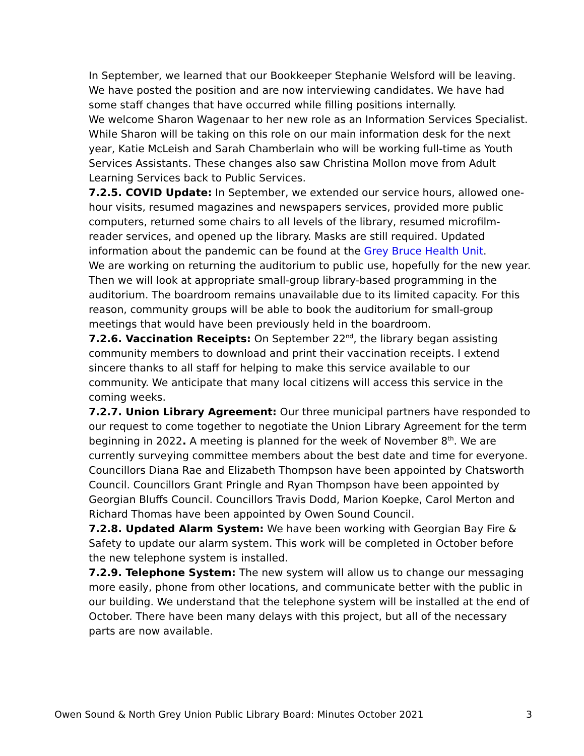In September, we learned that our Bookkeeper Stephanie Welsford will be leaving. We have posted the position and are now interviewing candidates. We have had some staff changes that have occurred while filling positions internally.
We welcome Sharon Wagenaar to her new role as an Information Services Specialist. While Sharon will be taking on this role on our main information desk for the next year, Katie McLeish and Sarah Chamberlain who will be working full-time as Youth Services Assistants. These changes also saw Christina Mollon move from Adult Learning Services back to Public Services.
7.2.5. COVID Update: In September, we extended our service hours, allowed one-hour visits, resumed magazines and newspapers services, provided more public computers, returned some chairs to all levels of the library, resumed microfilm-reader services, and opened up the library. Masks are still required. Updated information about the pandemic can be found at the Grey Bruce Health Unit.
We are working on returning the auditorium to public use, hopefully for the new year. Then we will look at appropriate small-group library-based programming in the auditorium. The boardroom remains unavailable due to its limited capacity. For this reason, community groups will be able to book the auditorium for small-group meetings that would have been previously held in the boardroom.
7.2.6. Vaccination Receipts: On September 22<sup>nd</sup>, the library began assisting community members to download and print their vaccination receipts. I extend sincere thanks to all staff for helping to make this service available to our community. We anticipate that many local citizens will access this service in the coming weeks.
7.2.7. Union Library Agreement: Our three municipal partners have responded to our request to come together to negotiate the Union Library Agreement for the term beginning in 2022. A meeting is planned for the week of November 8<sup>th</sup>. We are currently surveying committee members about the best date and time for everyone.
Councillors Diana Rae and Elizabeth Thompson have been appointed by Chatsworth Council. Councillors Grant Pringle and Ryan Thompson have been appointed by Georgian Bluffs Council. Councillors Travis Dodd, Marion Koepke, Carol Merton and Richard Thomas have been appointed by Owen Sound Council.
7.2.8. Updated Alarm System: We have been working with Georgian Bay Fire & Safety to update our alarm system. This work will be completed in October before the new telephone system is installed.
7.2.9. Telephone System: The new system will allow us to change our messaging more easily, phone from other locations, and communicate better with the public in our building. We understand that the telephone system will be installed at the end of October. There have been many delays with this project, but all of the necessary parts are now available.
Owen Sound & North Grey Union Public Library Board: Minutes October 2021 3